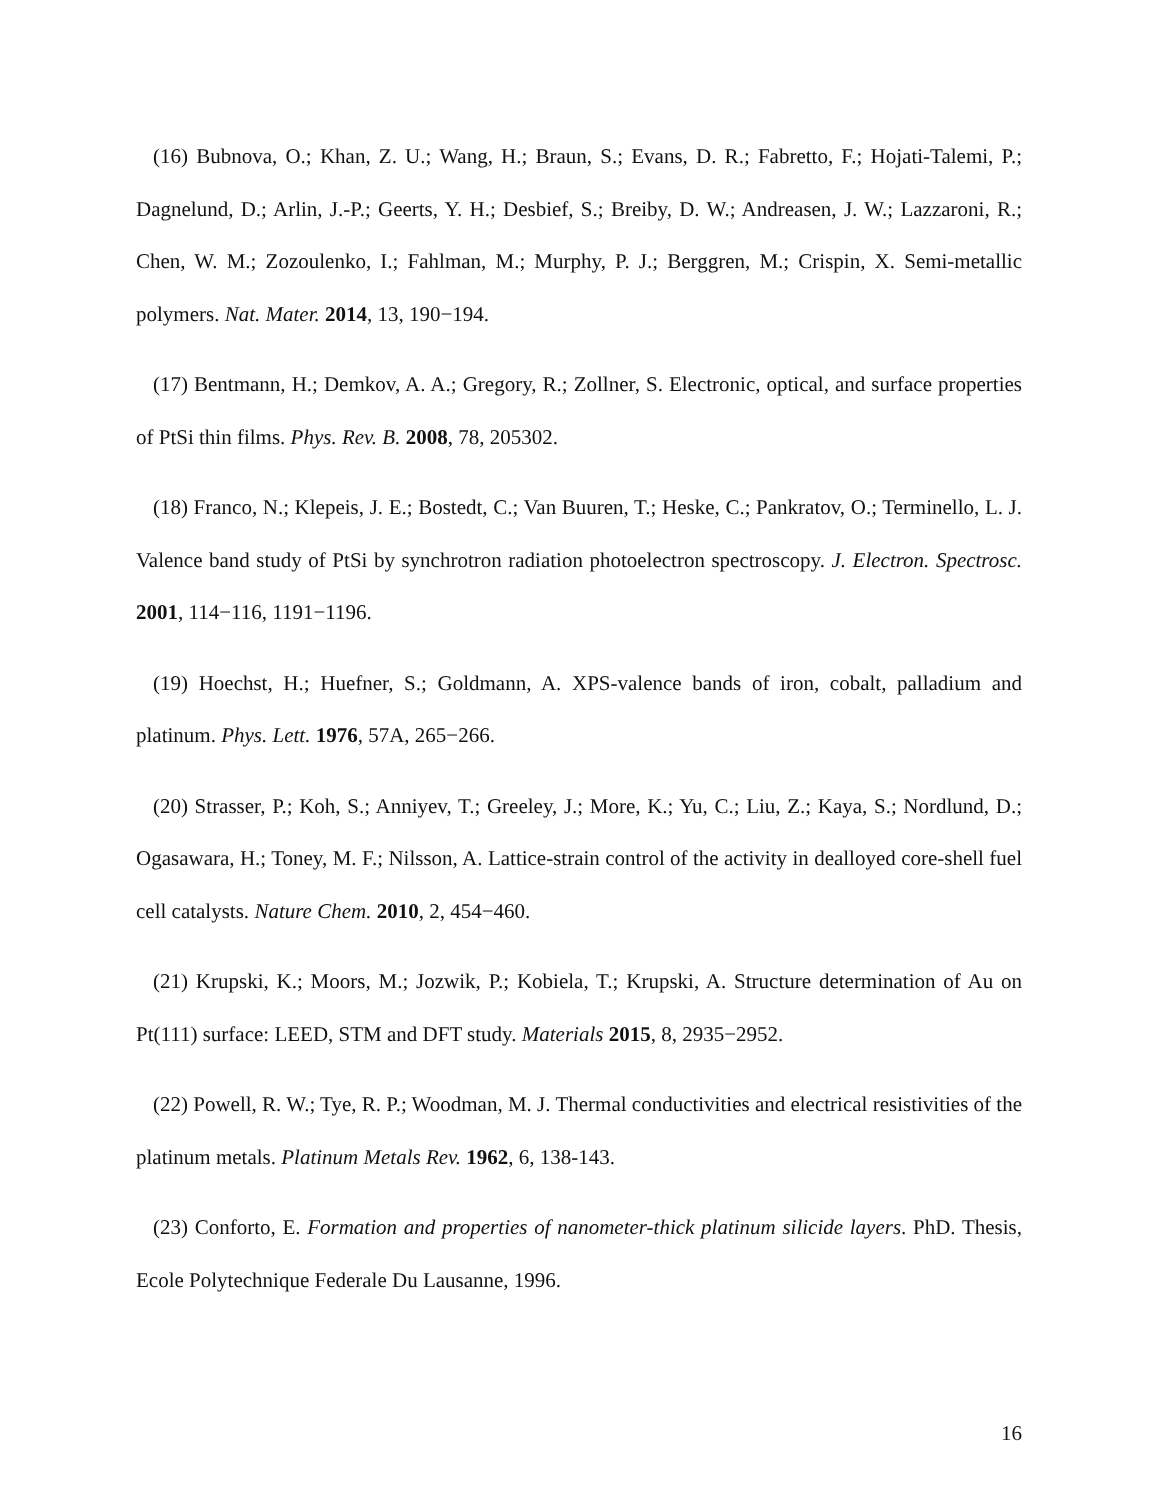(16) Bubnova, O.; Khan, Z. U.; Wang, H.; Braun, S.; Evans, D. R.; Fabretto, F.; Hojati-Talemi, P.; Dagnelund, D.; Arlin, J.-P.; Geerts, Y. H.; Desbief, S.; Breiby, D. W.; Andreasen, J. W.; Lazzaroni, R.; Chen, W. M.; Zozoulenko, I.; Fahlman, M.; Murphy, P. J.; Berggren, M.; Crispin, X. Semi-metallic polymers. Nat. Mater. 2014, 13, 190−194.
(17) Bentmann, H.; Demkov, A. A.; Gregory, R.; Zollner, S. Electronic, optical, and surface properties of PtSi thin films. Phys. Rev. B. 2008, 78, 205302.
(18) Franco, N.; Klepeis, J. E.; Bostedt, C.; Van Buuren, T.; Heske, C.; Pankratov, O.; Terminello, L. J. Valence band study of PtSi by synchrotron radiation photoelectron spectroscopy. J. Electron. Spectrosc. 2001, 114−116, 1191−1196.
(19) Hoechst, H.; Huefner, S.; Goldmann, A. XPS-valence bands of iron, cobalt, palladium and platinum. Phys. Lett. 1976, 57A, 265−266.
(20) Strasser, P.; Koh, S.; Anniyev, T.; Greeley, J.; More, K.; Yu, C.; Liu, Z.; Kaya, S.; Nordlund, D.; Ogasawara, H.; Toney, M. F.; Nilsson, A. Lattice-strain control of the activity in dealloyed core-shell fuel cell catalysts. Nature Chem. 2010, 2, 454−460.
(21) Krupski, K.; Moors, M.; Jozwik, P.; Kobiela, T.; Krupski, A. Structure determination of Au on Pt(111) surface: LEED, STM and DFT study. Materials 2015, 8, 2935−2952.
(22) Powell, R. W.; Tye, R. P.; Woodman, M. J. Thermal conductivities and electrical resistivities of the platinum metals. Platinum Metals Rev. 1962, 6, 138-143.
(23) Conforto, E. Formation and properties of nanometer-thick platinum silicide layers. PhD. Thesis, Ecole Polytechnique Federale Du Lausanne, 1996.
16